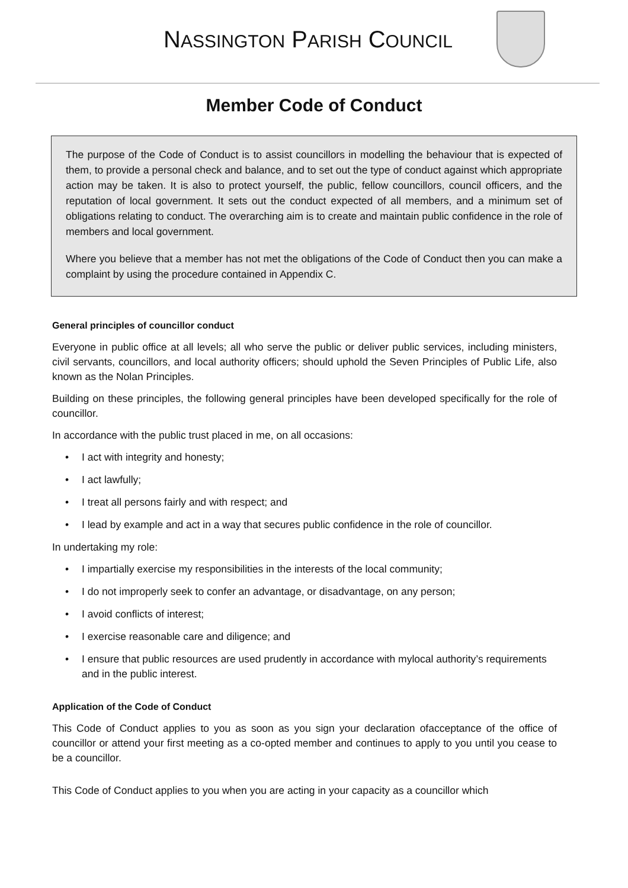NASSINGTON PARISH COUNCIL
Member Code of Conduct
The purpose of the Code of Conduct is to assist councillors in modelling the behaviour that is expected of them, to provide a personal check and balance, and to set out the type of conduct against which appropriate action may be taken. It is also to protect yourself, the public, fellow councillors, council officers, and the reputation of local government. It sets out the conduct expected of all members, and a minimum set of obligations relating to conduct. The overarching aim is to create and maintain public confidence in the role of members and local government.
Where you believe that a member has not met the obligations of the Code of Conduct then you can make a complaint by using the procedure contained in Appendix C.
General principles of councillor conduct
Everyone in public office at all levels; all who serve the public or deliver public services, including ministers, civil servants, councillors, and local authority officers; should uphold the Seven Principles of Public Life, also known as the Nolan Principles.
Building on these principles, the following general principles have been developed specifically for the role of councillor.
In accordance with the public trust placed in me, on all occasions:
• I act with integrity and honesty;
• I act lawfully;
• I treat all persons fairly and with respect; and
• I lead by example and act in a way that secures public confidence in the role of councillor.
In undertaking my role:
• I impartially exercise my responsibilities in the interests of the local community;
• I do not improperly seek to confer an advantage, or disadvantage, on any person;
• I avoid conflicts of interest;
• I exercise reasonable care and diligence; and
• I ensure that public resources are used prudently in accordance with mylocal authority’s requirements and in the public interest.
Application of the Code of Conduct
This Code of Conduct applies to you as soon as you sign your declaration ofacceptance of the office of councillor or attend your first meeting as a co-opted member and continues to apply to you until you cease to be a councillor.
This Code of Conduct applies to you when you are acting in your capacity as a councillor which